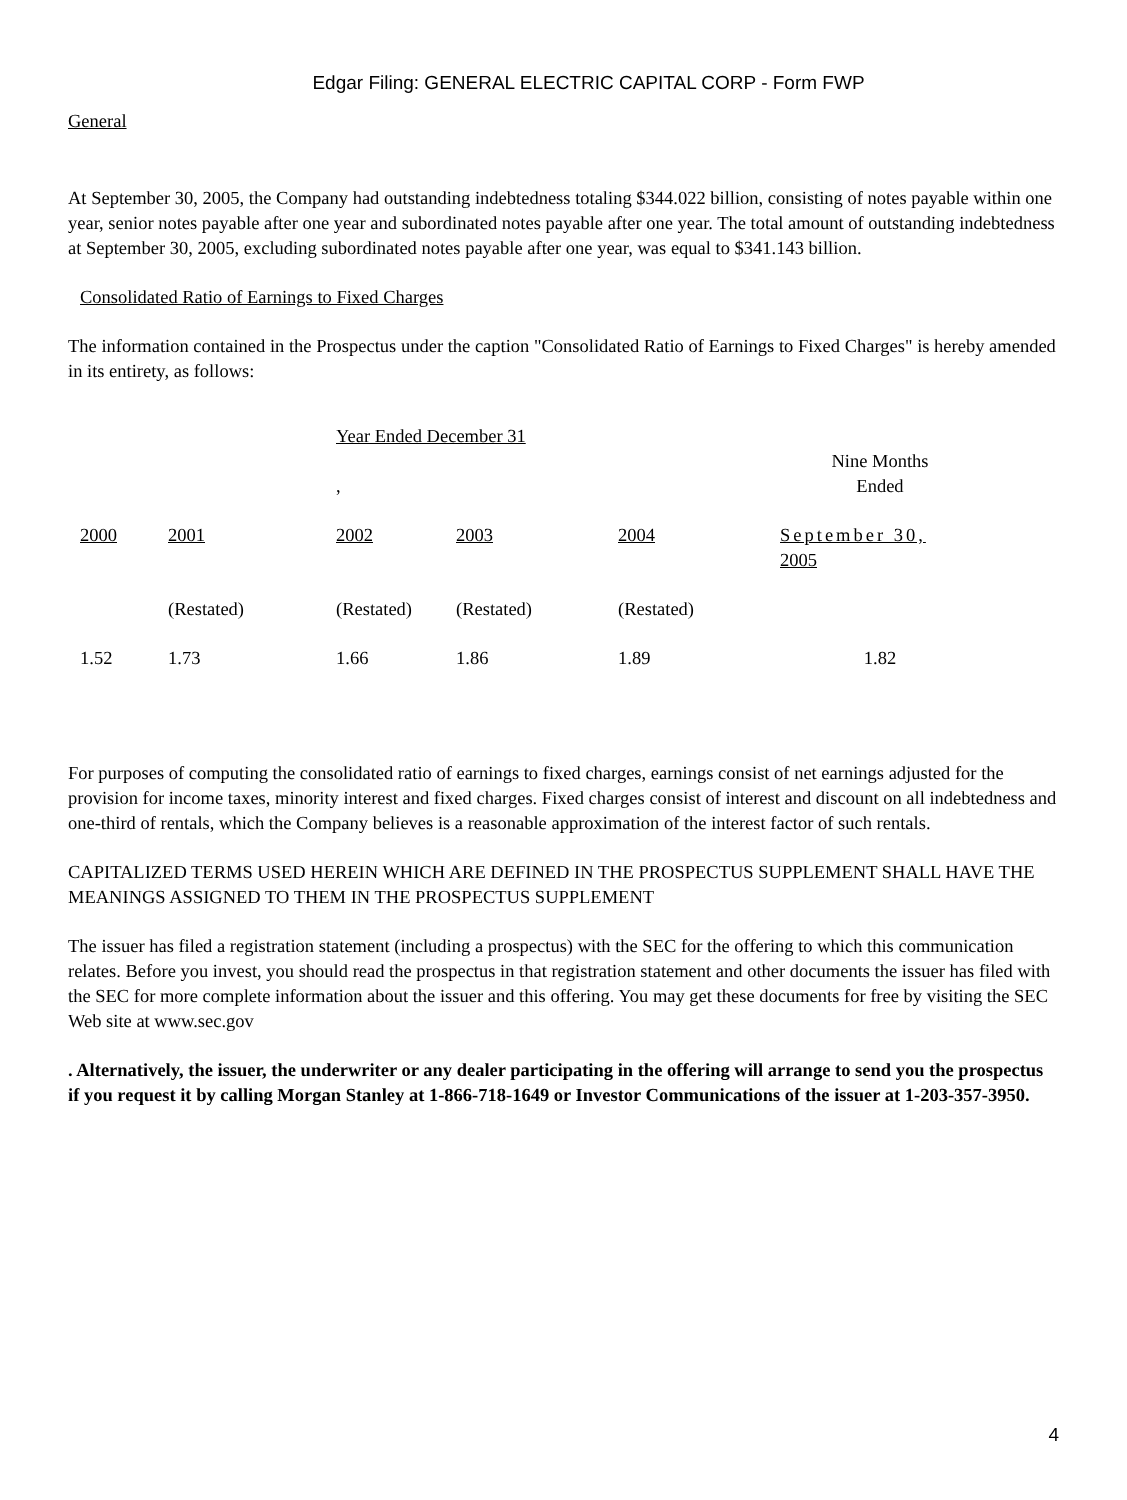Edgar Filing: GENERAL ELECTRIC CAPITAL CORP - Form FWP
General
At September 30, 2005, the Company had outstanding indebtedness totaling $344.022 billion, consisting of notes payable within one year, senior notes payable after one year and subordinated notes payable after one year. The total amount of outstanding indebtedness at September 30, 2005, excluding subordinated notes payable after one year, was equal to $341.143 billion.
Consolidated Ratio of Earnings to Fixed Charges
The information contained in the Prospectus under the caption "Consolidated Ratio of Earnings to Fixed Charges" is hereby amended in its entirety, as follows:
| | | Year Ended December 31 , | | | Nine Months Ended |
| 2000 | 2001 | 2002 | 2003 | 2004 | September 30, 2005 |
| | (Restated) | (Restated) | (Restated) | (Restated) | |
| 1.52 | 1.73 | 1.66 | 1.86 | 1.89 | 1.82 |
For purposes of computing the consolidated ratio of earnings to fixed charges, earnings consist of net earnings adjusted for the provision for income taxes, minority interest and fixed charges. Fixed charges consist of interest and discount on all indebtedness and one-third of rentals, which the Company believes is a reasonable approximation of the interest factor of such rentals.
CAPITALIZED TERMS USED HEREIN WHICH ARE DEFINED IN THE PROSPECTUS SUPPLEMENT SHALL HAVE THE MEANINGS ASSIGNED TO THEM IN THE PROSPECTUS SUPPLEMENT
The issuer has filed a registration statement (including a prospectus) with the SEC for the offering to which this communication relates. Before you invest, you should read the prospectus in that registration statement and other documents the issuer has filed with the SEC for more complete information about the issuer and this offering. You may get these documents for free by visiting the SEC Web site at www.sec.gov
. Alternatively, the issuer, the underwriter or any dealer participating in the offering will arrange to send you the prospectus if you request it by calling Morgan Stanley at 1-866-718-1649 or Investor Communications of the issuer at 1-203-357-3950.
4